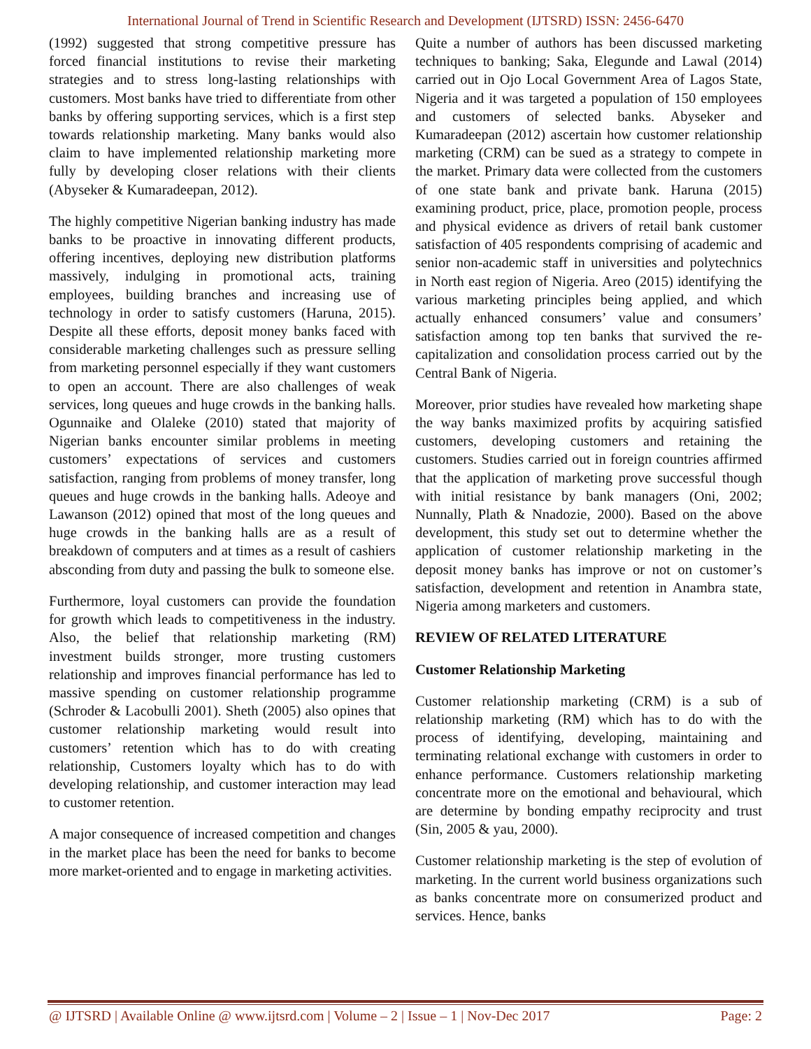International Journal of Trend in Scientific Research and Development (IJTSRD) ISSN: 2456-6470
(1992) suggested that strong competitive pressure has forced financial institutions to revise their marketing strategies and to stress long-lasting relationships with customers. Most banks have tried to differentiate from other banks by offering supporting services, which is a first step towards relationship marketing. Many banks would also claim to have implemented relationship marketing more fully by developing closer relations with their clients (Abyseker & Kumaradeepan, 2012).
The highly competitive Nigerian banking industry has made banks to be proactive in innovating different products, offering incentives, deploying new distribution platforms massively, indulging in promotional acts, training employees, building branches and increasing use of technology in order to satisfy customers (Haruna, 2015). Despite all these efforts, deposit money banks faced with considerable marketing challenges such as pressure selling from marketing personnel especially if they want customers to open an account. There are also challenges of weak services, long queues and huge crowds in the banking halls. Ogunnaike and Olaleke (2010) stated that majority of Nigerian banks encounter similar problems in meeting customers’ expectations of services and customers satisfaction, ranging from problems of money transfer, long queues and huge crowds in the banking halls. Adeoye and Lawanson (2012) opined that most of the long queues and huge crowds in the banking halls are as a result of breakdown of computers and at times as a result of cashiers absconding from duty and passing the bulk to someone else.
Furthermore, loyal customers can provide the foundation for growth which leads to competitiveness in the industry. Also, the belief that relationship marketing (RM) investment builds stronger, more trusting customers relationship and improves financial performance has led to massive spending on customer relationship programme (Schroder & Lacobulli 2001). Sheth (2005) also opines that customer relationship marketing would result into customers’ retention which has to do with creating relationship, Customers loyalty which has to do with developing relationship, and customer interaction may lead to customer retention.
A major consequence of increased competition and changes in the market place has been the need for banks to become more market-oriented and to engage in marketing activities.
Quite a number of authors has been discussed marketing techniques to banking; Saka, Elegunde and Lawal (2014) carried out in Ojo Local Government Area of Lagos State, Nigeria and it was targeted a population of 150 employees and customers of selected banks. Abyseker and Kumaradeepan (2012) ascertain how customer relationship marketing (CRM) can be sued as a strategy to compete in the market. Primary data were collected from the customers of one state bank and private bank. Haruna (2015) examining product, price, place, promotion people, process and physical evidence as drivers of retail bank customer satisfaction of 405 respondents comprising of academic and senior non-academic staff in universities and polytechnics in North east region of Nigeria. Areo (2015) identifying the various marketing principles being applied, and which actually enhanced consumers’ value and consumers’ satisfaction among top ten banks that survived the re-capitalization and consolidation process carried out by the Central Bank of Nigeria.
Moreover, prior studies have revealed how marketing shape the way banks maximized profits by acquiring satisfied customers, developing customers and retaining the customers. Studies carried out in foreign countries affirmed that the application of marketing prove successful though with initial resistance by bank managers (Oni, 2002; Nunnally, Plath & Nnadozie, 2000). Based on the above development, this study set out to determine whether the application of customer relationship marketing in the deposit money banks has improve or not on customer’s satisfaction, development and retention in Anambra state, Nigeria among marketers and customers.
REVIEW OF RELATED LITERATURE
Customer Relationship Marketing
Customer relationship marketing (CRM) is a sub of relationship marketing (RM) which has to do with the process of identifying, developing, maintaining and terminating relational exchange with customers in order to enhance performance. Customers relationship marketing concentrate more on the emotional and behavioural, which are determine by bonding empathy reciprocity and trust (Sin, 2005 & yau, 2000).
Customer relationship marketing is the step of evolution of marketing. In the current world business organizations such as banks concentrate more on consumerized product and services. Hence, banks
@ IJTSRD | Available Online @ www.ijtsrd.com | Volume – 2 | Issue – 1 | Nov-Dec 2017 Page: 2